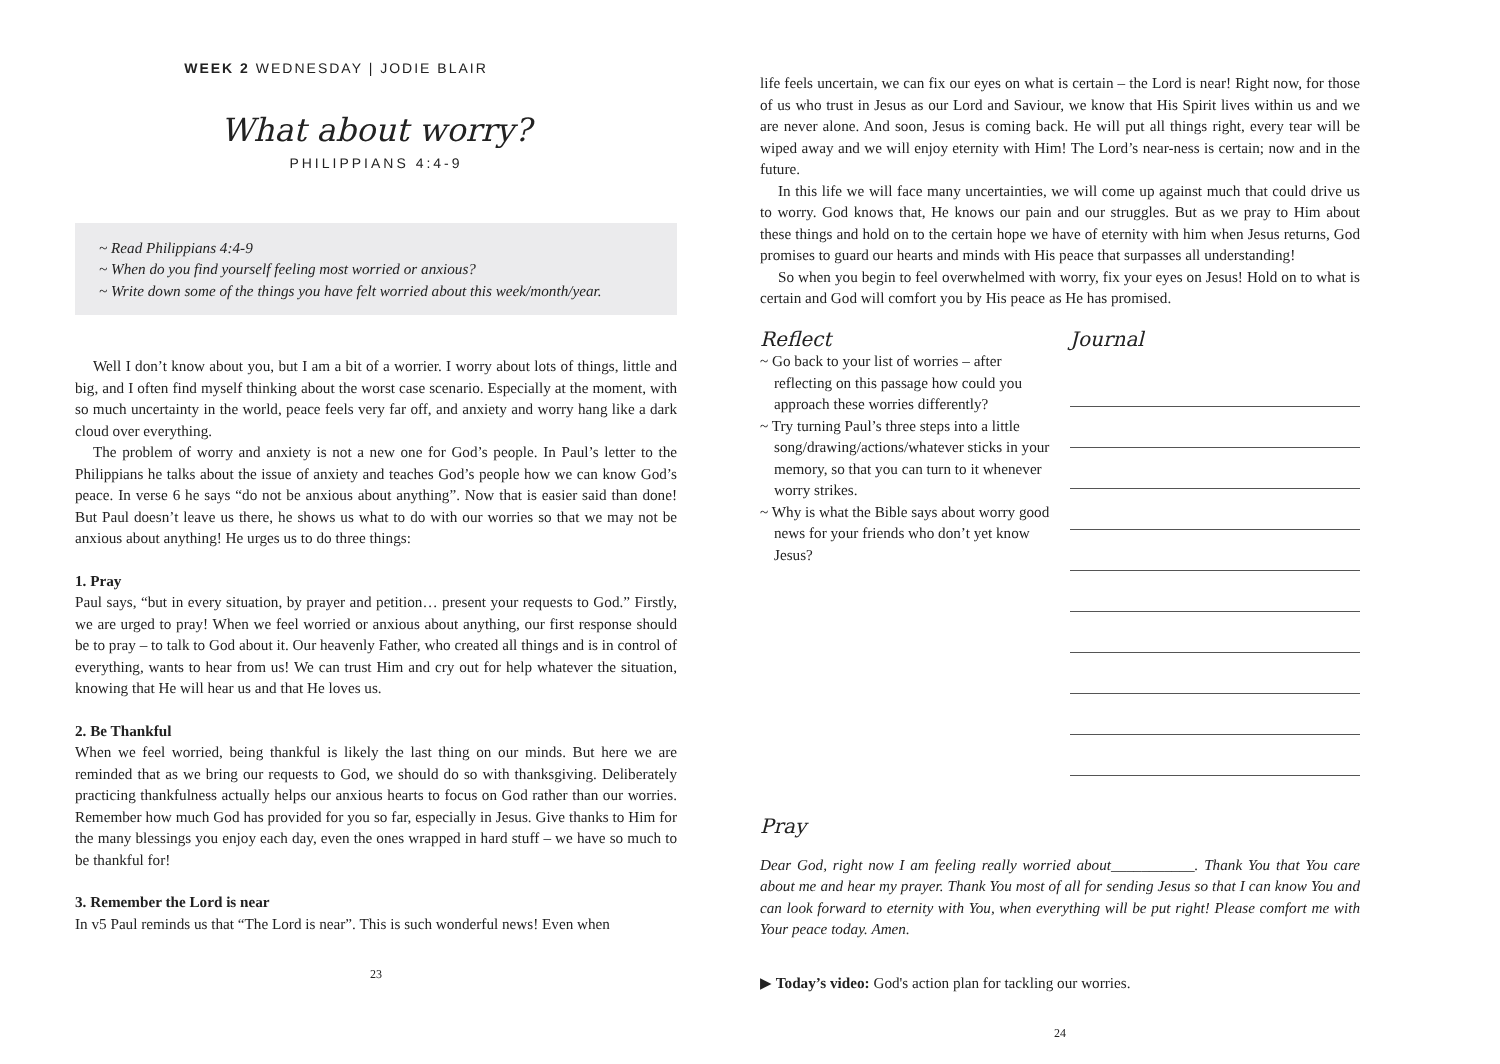WEEK 2 WEDNESDAY | JODIE BLAIR
What about worry?
PHILIPPIANS 4:4-9
~ Read Philippians 4:4-9
~ When do you find yourself feeling most worried or anxious?
~ Write down some of the things you have felt worried about this week/month/year.
Well I don’t know about you, but I am a bit of a worrier. I worry about lots of things, little and big, and I often find myself thinking about the worst case scenario. Especially at the moment, with so much uncertainty in the world, peace feels very far off, and anxiety and worry hang like a dark cloud over everything.
The problem of worry and anxiety is not a new one for God’s people. In Paul’s letter to the Philippians he talks about the issue of anxiety and teaches God’s people how we can know God’s peace. In verse 6 he says “do not be anxious about anything”. Now that is easier said than done! But Paul doesn’t leave us there, he shows us what to do with our worries so that we may not be anxious about anything! He urges us to do three things:
1. Pray
Paul says, “but in every situation, by prayer and petition… present your requests to God.” Firstly, we are urged to pray! When we feel worried or anxious about anything, our first response should be to pray – to talk to God about it. Our heavenly Father, who created all things and is in control of everything, wants to hear from us! We can trust Him and cry out for help whatever the situation, knowing that He will hear us and that He loves us.
2. Be Thankful
When we feel worried, being thankful is likely the last thing on our minds. But here we are reminded that as we bring our requests to God, we should do so with thanksgiving. Deliberately practicing thankfulness actually helps our anxious hearts to focus on God rather than our worries. Remember how much God has provided for you so far, especially in Jesus. Give thanks to Him for the many blessings you enjoy each day, even the ones wrapped in hard stuff – we have so much to be thankful for!
3. Remember the Lord is near
In v5 Paul reminds us that “The Lord is near”. This is such wonderful news! Even when
23
life feels uncertain, we can fix our eyes on what is certain – the Lord is near! Right now, for those of us who trust in Jesus as our Lord and Saviour, we know that His Spirit lives within us and we are never alone. And soon, Jesus is coming back. He will put all things right, every tear will be wiped away and we will enjoy eternity with Him! The Lord’s near-ness is certain; now and in the future.
In this life we will face many uncertainties, we will come up against much that could drive us to worry. God knows that, He knows our pain and our struggles. But as we pray to Him about these things and hold on to the certain hope we have of eternity with him when Jesus returns, God promises to guard our hearts and minds with His peace that surpasses all understanding!
So when you begin to feel overwhelmed with worry, fix your eyes on Jesus! Hold on to what is certain and God will comfort you by His peace as He has promised.
Reflect
~ Go back to your list of worries – after reflecting on this passage how could you approach these worries differently?
~ Try turning Paul’s three steps into a little song/drawing/actions/whatever sticks in your memory, so that you can turn to it whenever worry strikes.
~ Why is what the Bible says about worry good news for your friends who don’t yet know Jesus?
Journal
Pray
Dear God, right now I am feeling really worried about___________. Thank You that You care about me and hear my prayer. Thank You most of all for sending Jesus so that I can know You and can look forward to eternity with You, when everything will be put right! Please comfort me with Your peace today. Amen.
▶ Today’s video: God's action plan for tackling our worries.
24